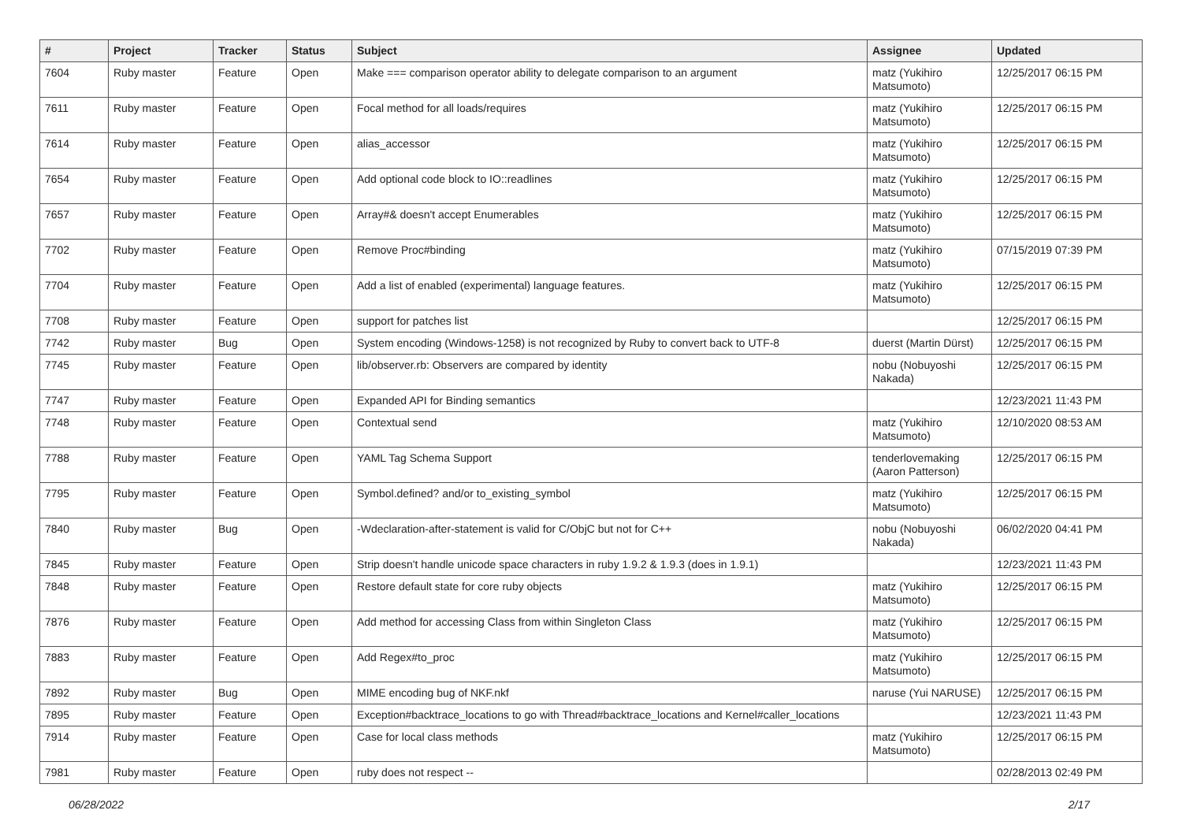| # | Project | Tracker | Status | Subject | Assignee | Updated |
| --- | --- | --- | --- | --- | --- | --- |
| 7604 | Ruby master | Feature | Open | Make === comparison operator ability to delegate comparison to an argument | matz (Yukihiro Matsumoto) | 12/25/2017 06:15 PM |
| 7611 | Ruby master | Feature | Open | Focal method for all loads/requires | matz (Yukihiro Matsumoto) | 12/25/2017 06:15 PM |
| 7614 | Ruby master | Feature | Open | alias_accessor | matz (Yukihiro Matsumoto) | 12/25/2017 06:15 PM |
| 7654 | Ruby master | Feature | Open | Add optional code block to IO::readlines | matz (Yukihiro Matsumoto) | 12/25/2017 06:15 PM |
| 7657 | Ruby master | Feature | Open | Array#& doesn't accept Enumerables | matz (Yukihiro Matsumoto) | 12/25/2017 06:15 PM |
| 7702 | Ruby master | Feature | Open | Remove Proc#binding | matz (Yukihiro Matsumoto) | 07/15/2019 07:39 PM |
| 7704 | Ruby master | Feature | Open | Add a list of enabled (experimental) language features. | matz (Yukihiro Matsumoto) | 12/25/2017 06:15 PM |
| 7708 | Ruby master | Feature | Open | support for patches list | | 12/25/2017 06:15 PM |
| 7742 | Ruby master | Bug | Open | System encoding (Windows-1258) is not recognized by Ruby to convert back to UTF-8 | duerst (Martin Dürst) | 12/25/2017 06:15 PM |
| 7745 | Ruby master | Feature | Open | lib/observer.rb: Observers are compared by identity | nobu (Nobuyoshi Nakada) | 12/25/2017 06:15 PM |
| 7747 | Ruby master | Feature | Open | Expanded API for Binding semantics | | 12/23/2021 11:43 PM |
| 7748 | Ruby master | Feature | Open | Contextual send | matz (Yukihiro Matsumoto) | 12/10/2020 08:53 AM |
| 7788 | Ruby master | Feature | Open | YAML Tag Schema Support | tenderlovemaking (Aaron Patterson) | 12/25/2017 06:15 PM |
| 7795 | Ruby master | Feature | Open | Symbol.defined? and/or to_existing_symbol | matz (Yukihiro Matsumoto) | 12/25/2017 06:15 PM |
| 7840 | Ruby master | Bug | Open | -Wdeclaration-after-statement is valid for C/ObjC but not for C++ | nobu (Nobuyoshi Nakada) | 06/02/2020 04:41 PM |
| 7845 | Ruby master | Feature | Open | Strip doesn't handle unicode space characters in ruby 1.9.2 & 1.9.3 (does in 1.9.1) | | 12/23/2021 11:43 PM |
| 7848 | Ruby master | Feature | Open | Restore default state for core ruby objects | matz (Yukihiro Matsumoto) | 12/25/2017 06:15 PM |
| 7876 | Ruby master | Feature | Open | Add method for accessing Class from within Singleton Class | matz (Yukihiro Matsumoto) | 12/25/2017 06:15 PM |
| 7883 | Ruby master | Feature | Open | Add Regex#to_proc | matz (Yukihiro Matsumoto) | 12/25/2017 06:15 PM |
| 7892 | Ruby master | Bug | Open | MIME encoding bug of NKF.nkf | naruse (Yui NARUSE) | 12/25/2017 06:15 PM |
| 7895 | Ruby master | Feature | Open | Exception#backtrace_locations to go with Thread#backtrace_locations and Kernel#caller_locations | | 12/23/2021 11:43 PM |
| 7914 | Ruby master | Feature | Open | Case for local class methods | matz (Yukihiro Matsumoto) | 12/25/2017 06:15 PM |
| 7981 | Ruby master | Feature | Open | ruby does not respect -- | | 02/28/2013 02:49 PM |
06/28/2022 2/17